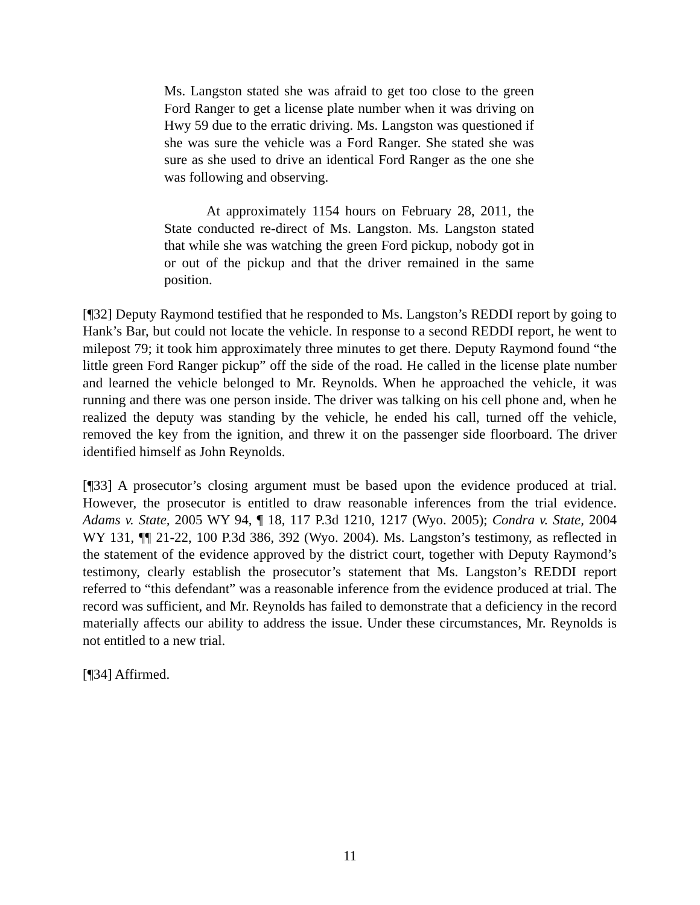Ms. Langston stated she was afraid to get too close to the green Ford Ranger to get a license plate number when it was driving on Hwy 59 due to the erratic driving. Ms. Langston was questioned if she was sure the vehicle was a Ford Ranger. She stated she was sure as she used to drive an identical Ford Ranger as the one she was following and observing.
At approximately 1154 hours on February 28, 2011, the State conducted re-direct of Ms. Langston. Ms. Langston stated that while she was watching the green Ford pickup, nobody got in or out of the pickup and that the driver remained in the same position.
[¶32] Deputy Raymond testified that he responded to Ms. Langston’s REDDI report by going to Hank’s Bar, but could not locate the vehicle. In response to a second REDDI report, he went to milepost 79; it took him approximately three minutes to get there. Deputy Raymond found “the little green Ford Ranger pickup” off the side of the road. He called in the license plate number and learned the vehicle belonged to Mr. Reynolds. When he approached the vehicle, it was running and there was one person inside. The driver was talking on his cell phone and, when he realized the deputy was standing by the vehicle, he ended his call, turned off the vehicle, removed the key from the ignition, and threw it on the passenger side floorboard. The driver identified himself as John Reynolds.
[¶33] A prosecutor’s closing argument must be based upon the evidence produced at trial. However, the prosecutor is entitled to draw reasonable inferences from the trial evidence. Adams v. State, 2005 WY 94, ¶ 18, 117 P.3d 1210, 1217 (Wyo. 2005); Condra v. State, 2004 WY 131, ¶¶ 21-22, 100 P.3d 386, 392 (Wyo. 2004). Ms. Langston’s testimony, as reflected in the statement of the evidence approved by the district court, together with Deputy Raymond’s testimony, clearly establish the prosecutor’s statement that Ms. Langston’s REDDI report referred to “this defendant” was a reasonable inference from the evidence produced at trial. The record was sufficient, and Mr. Reynolds has failed to demonstrate that a deficiency in the record materially affects our ability to address the issue. Under these circumstances, Mr. Reynolds is not entitled to a new trial.
[¶34] Affirmed.
11